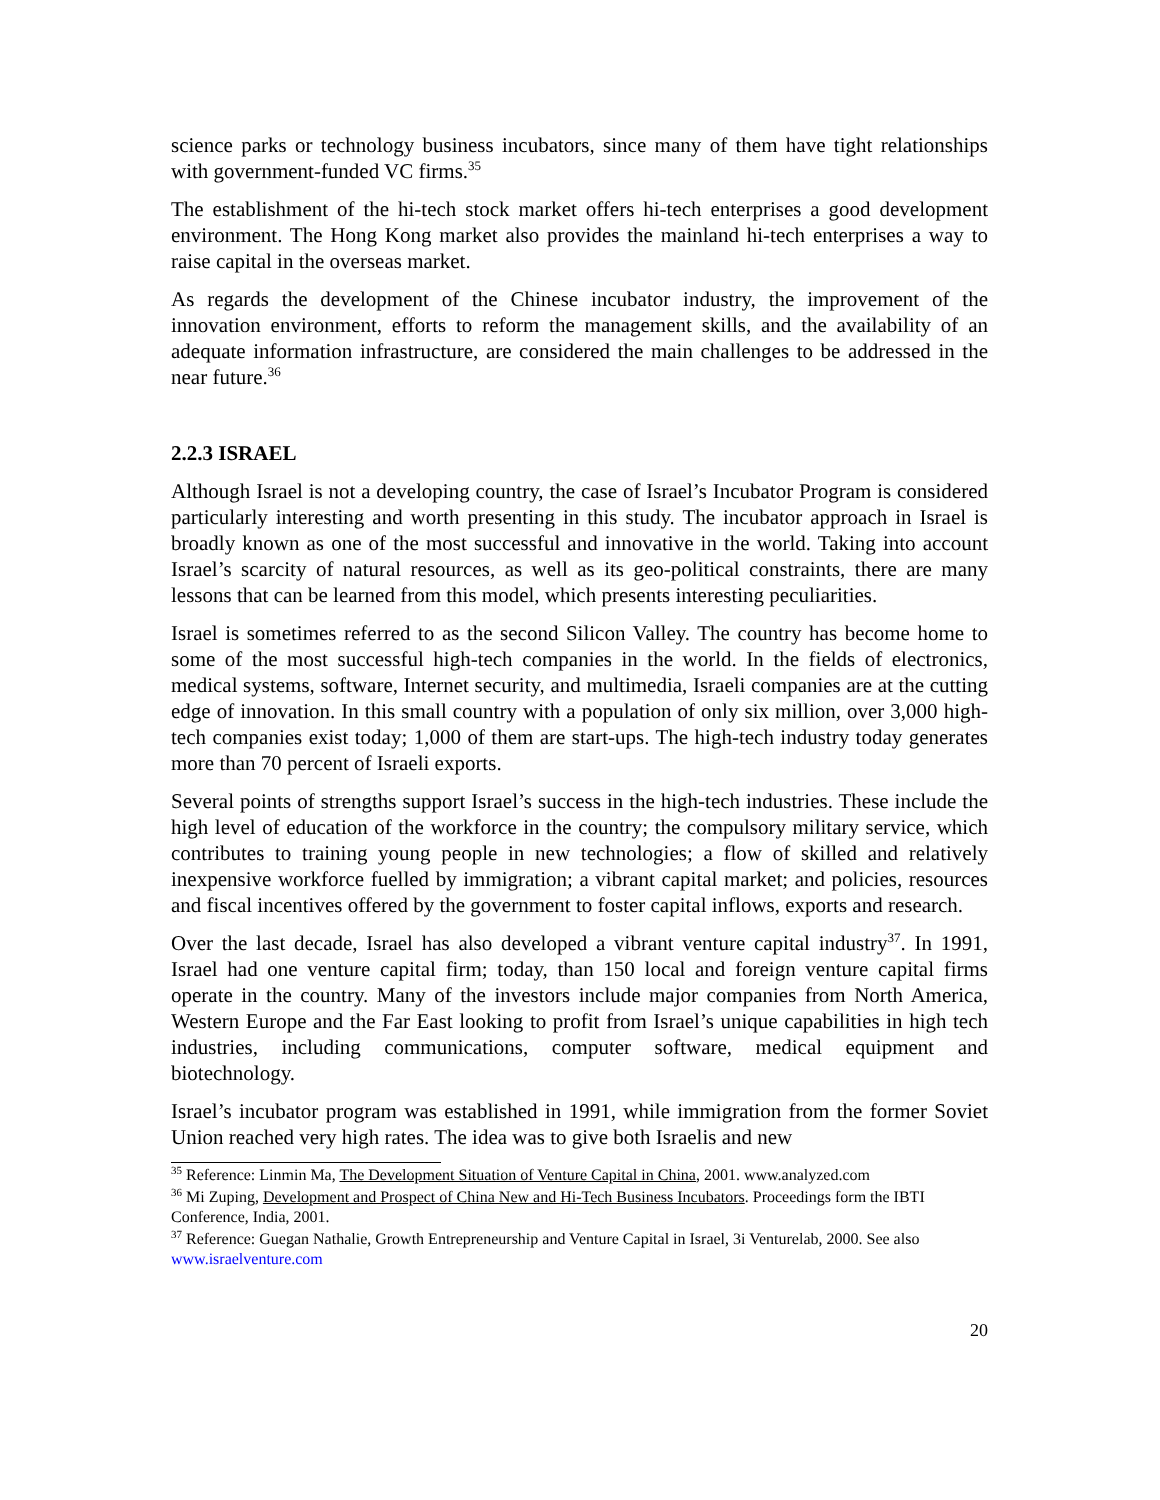science parks or technology business incubators, since many of them have tight relationships with government-funded VC firms.<sup>35</sup>
The establishment of the hi-tech stock market offers hi-tech enterprises a good development environment. The Hong Kong market also provides the mainland hi-tech enterprises a way to raise capital in the overseas market.
As regards the development of the Chinese incubator industry, the improvement of the innovation environment, efforts to reform the management skills, and the availability of an adequate information infrastructure, are considered the main challenges to be addressed in the near future.<sup>36</sup>
2.2.3 ISRAEL
Although Israel is not a developing country, the case of Israel’s Incubator Program is considered particularly interesting and worth presenting in this study. The incubator approach in Israel is broadly known as one of the most successful and innovative in the world. Taking into account Israel’s scarcity of natural resources, as well as its geo-political constraints, there are many lessons that can be learned from this model, which presents interesting peculiarities.
Israel is sometimes referred to as the second Silicon Valley. The country has become home to some of the most successful high-tech companies in the world. In the fields of electronics, medical systems, software, Internet security, and multimedia, Israeli companies are at the cutting edge of innovation. In this small country with a population of only six million, over 3,000 high-tech companies exist today; 1,000 of them are start-ups. The high-tech industry today generates more than 70 percent of Israeli exports.
Several points of strengths support Israel’s success in the high-tech industries. These include the high level of education of the workforce in the country; the compulsory military service, which contributes to training young people in new technologies; a flow of skilled and relatively inexpensive workforce fuelled by immigration; a vibrant capital market; and policies, resources and fiscal incentives offered by the government to foster capital inflows, exports and research.
Over the last decade, Israel has also developed a vibrant venture capital industry<sup>37</sup>. In 1991, Israel had one venture capital firm; today, than 150 local and foreign venture capital firms operate in the country. Many of the investors include major companies from North America, Western Europe and the Far East looking to profit from Israel’s unique capabilities in high tech industries, including communications, computer software, medical equipment and biotechnology.
Israel’s incubator program was established in 1991, while immigration from the former Soviet Union reached very high rates. The idea was to give both Israelis and new
<sup>35</sup> Reference: Linmin Ma, The Development Situation of Venture Capital in China, 2001. www.analyzed.com
<sup>36</sup> Mi Zuping, Development and Prospect of China New and Hi-Tech Business Incubators. Proceedings form the IBTI Conference, India, 2001.
<sup>37</sup> Reference: Guegan Nathalie, Growth Entrepreneurship and Venture Capital in Israel, 3i Venturelab, 2000. See also www.israelventure.com
20